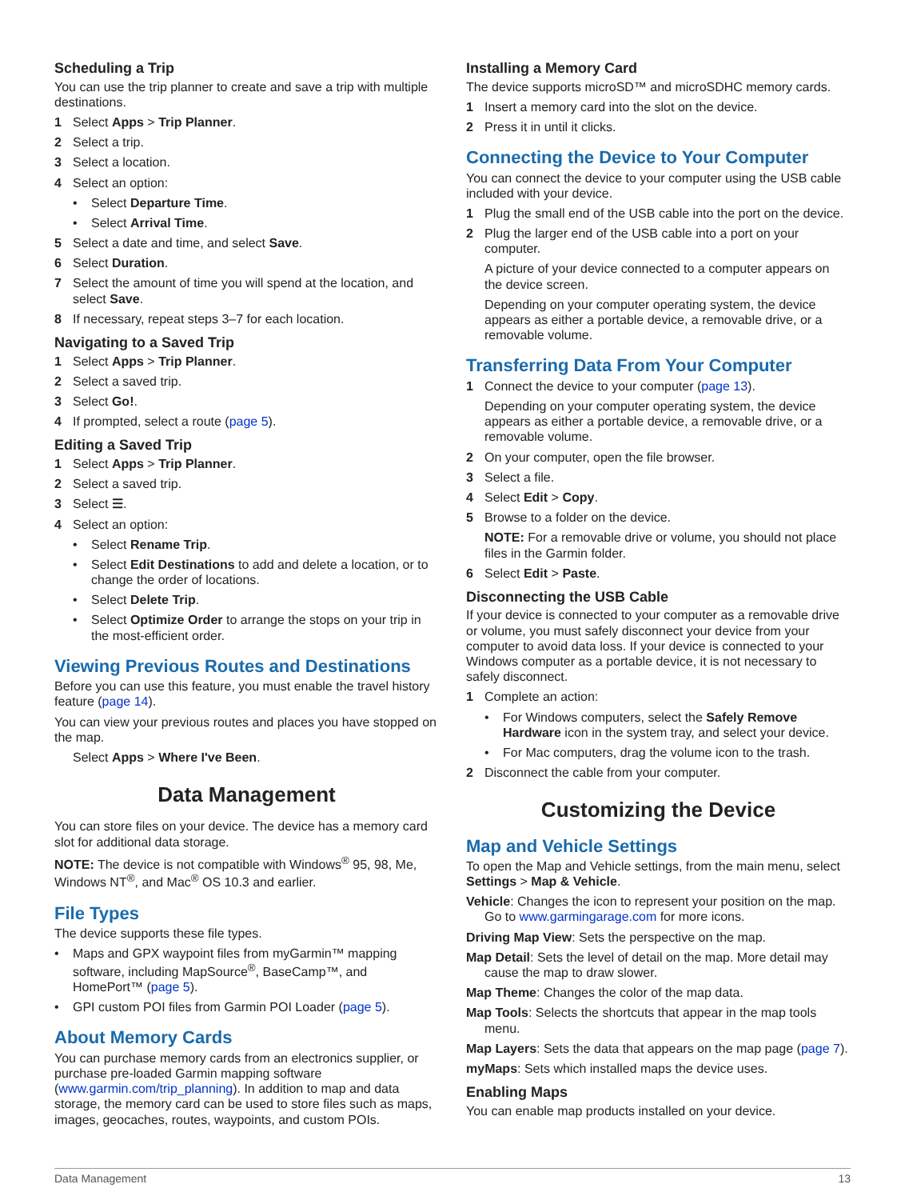Scheduling a Trip
You can use the trip planner to create and save a trip with multiple destinations.
1 Select Apps > Trip Planner.
2 Select a trip.
3 Select a location.
4 Select an option:
• Select Departure Time.
• Select Arrival Time.
5 Select a date and time, and select Save.
6 Select Duration.
7 Select the amount of time you will spend at the location, and select Save.
8 If necessary, repeat steps 3–7 for each location.
Navigating to a Saved Trip
1 Select Apps > Trip Planner.
2 Select a saved trip.
3 Select Go!.
4 If prompted, select a route (page 5).
Editing a Saved Trip
1 Select Apps > Trip Planner.
2 Select a saved trip.
3 Select ☰.
4 Select an option:
• Select Rename Trip.
• Select Edit Destinations to add and delete a location, or to change the order of locations.
• Select Delete Trip.
• Select Optimize Order to arrange the stops on your trip in the most-efficient order.
Viewing Previous Routes and Destinations
Before you can use this feature, you must enable the travel history feature (page 14).
You can view your previous routes and places you have stopped on the map.
Select Apps > Where I've Been.
Data Management
You can store files on your device. The device has a memory card slot for additional data storage.
NOTE: The device is not compatible with Windows<sup>®</sup> 95, 98, Me, Windows NT<sup>®</sup>, and Mac<sup>®</sup> OS 10.3 and earlier.
File Types
The device supports these file types.
• Maps and GPX waypoint files from myGarmin™ mapping software, including MapSource<sup>®</sup>, BaseCamp™, and HomePort™ (page 5).
• GPI custom POI files from Garmin POI Loader (page 5).
About Memory Cards
You can purchase memory cards from an electronics supplier, or purchase pre-loaded Garmin mapping software (www.garmin.com/trip_planning). In addition to map and data storage, the memory card can be used to store files such as maps, images, geocaches, routes, waypoints, and custom POIs.
Installing a Memory Card
The device supports microSD™ and microSDHC memory cards.
1 Insert a memory card into the slot on the device.
2 Press it in until it clicks.
Connecting the Device to Your Computer
You can connect the device to your computer using the USB cable included with your device.
1 Plug the small end of the USB cable into the port on the device.
2 Plug the larger end of the USB cable into a port on your computer.
A picture of your device connected to a computer appears on the device screen.
Depending on your computer operating system, the device appears as either a portable device, a removable drive, or a removable volume.
Transferring Data From Your Computer
1 Connect the device to your computer (page 13).
Depending on your computer operating system, the device appears as either a portable device, a removable drive, or a removable volume.
2 On your computer, open the file browser.
3 Select a file.
4 Select Edit > Copy.
5 Browse to a folder on the device.
NOTE: For a removable drive or volume, you should not place files in the Garmin folder.
6 Select Edit > Paste.
Disconnecting the USB Cable
If your device is connected to your computer as a removable drive or volume, you must safely disconnect your device from your computer to avoid data loss. If your device is connected to your Windows computer as a portable device, it is not necessary to safely disconnect.
1 Complete an action:
• For Windows computers, select the Safely Remove Hardware icon in the system tray, and select your device.
• For Mac computers, drag the volume icon to the trash.
2 Disconnect the cable from your computer.
Customizing the Device
Map and Vehicle Settings
To open the Map and Vehicle settings, from the main menu, select Settings > Map & Vehicle.
Vehicle: Changes the icon to represent your position on the map. Go to www.garmingarage.com for more icons.
Driving Map View: Sets the perspective on the map.
Map Detail: Sets the level of detail on the map. More detail may cause the map to draw slower.
Map Theme: Changes the color of the map data.
Map Tools: Selects the shortcuts that appear in the map tools menu.
Map Layers: Sets the data that appears on the map page (page 7).
myMaps: Sets which installed maps the device uses.
Enabling Maps
You can enable map products installed on your device.
Data Management 13